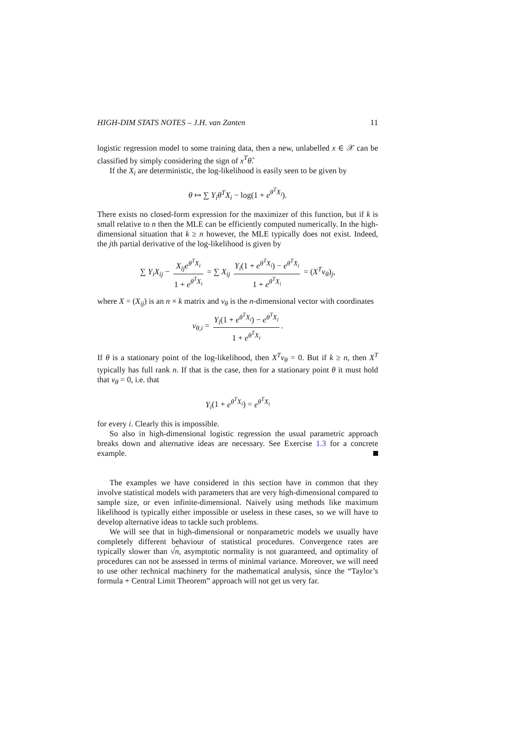HIGH-DIM STATS NOTES – J.H. van Zanten 11
logistic regression model to some training data, then a new, unlabelled x ∈ 𝒳 can be classified by simply considering the sign of x<sup>T</sup>θ̂.
If the X<sub>i</sub> are deterministic, the log-likelihood is easily seen to be given by
θ ↦ ∑ Y<sub>i</sub>θ<sup>T</sup>X<sub>i</sub> − log(1 + e<sup>θ<sup>T</sup>X<sub>i</sub></sup>).
There exists no closed-form expression for the maximizer of this function, but if k is small relative to n then the MLE can be efficiently computed numerically. In the high-dimensional situation that k ≥ n however, the MLE typically does not exist. Indeed, the jth partial derivative of the log-likelihood is given by
∑ Y<sub>i</sub>X<sub>ij</sub> − X<sub>ij</sub>e<sup>θ<sup>T</sup>X<sub>i</sub></sup> 1 + e<sup>θ<sup>T</sup>X<sub>i</sub></sup> = ∑ X<sub>ij</sub> Y<sub>i</sub>(1 + e<sup>θ<sup>T</sup>X<sub>i</sub></sup>) − e<sup>θ<sup>T</sup>X<sub>i</sub></sup> 1 + e<sup>θ<sup>T</sup>X<sub>i</sub></sup> = (X<sup>T</sup>v<sub>θ</sub>)<sub>j</sub>,
where X = (X<sub>ij</sub>) is an n × k matrix and v<sub>θ</sub> is the n-dimensional vector with coordinates
v<sub>θ,i</sub> = Y<sub>i</sub>(1 + e<sup>θ<sup>T</sup>X<sub>i</sub></sup>) − e<sup>θ<sup>T</sup>X<sub>i</sub></sup> 1 + e<sup>θ<sup>T</sup>X<sub>i</sub></sup>.
If θ is a stationary point of the log-likelihood, then X<sup>T</sup>v<sub>θ</sub> = 0. But if k ≥ n, then X<sup>T</sup> typically has full rank n. If that is the case, then for a stationary point θ it must hold that v<sub>θ</sub> = 0, i.e. that
Y<sub>i</sub>(1 + e<sup>θ<sup>T</sup>X<sub>i</sub></sup>) = e<sup>θ<sup>T</sup>X<sub>i</sub></sup>
for every i. Clearly this is impossible.
So also in high-dimensional logistic regression the usual parametric approach breaks down and alternative ideas are necessary. See Exercise 1.3 for a concrete example.
The examples we have considered in this section have in common that they involve statistical models with parameters that are very high-dimensional compared to sample size, or even infinite-dimensional. Naively using methods like maximum likelihood is typically either impossible or useless in these cases, so we will have to develop alternative ideas to tackle such problems.
We will see that in high-dimensional or nonparametric models we usually have completely different behaviour of statistical procedures. Convergence rates are typically slower than √n, asymptotic normality is not guaranteed, and optimality of procedures can not be assessed in terms of minimal variance. Moreover, we will need to use other technical machinery for the mathematical analysis, since the “Taylor’s formula + Central Limit Theorem” approach will not get us very far.